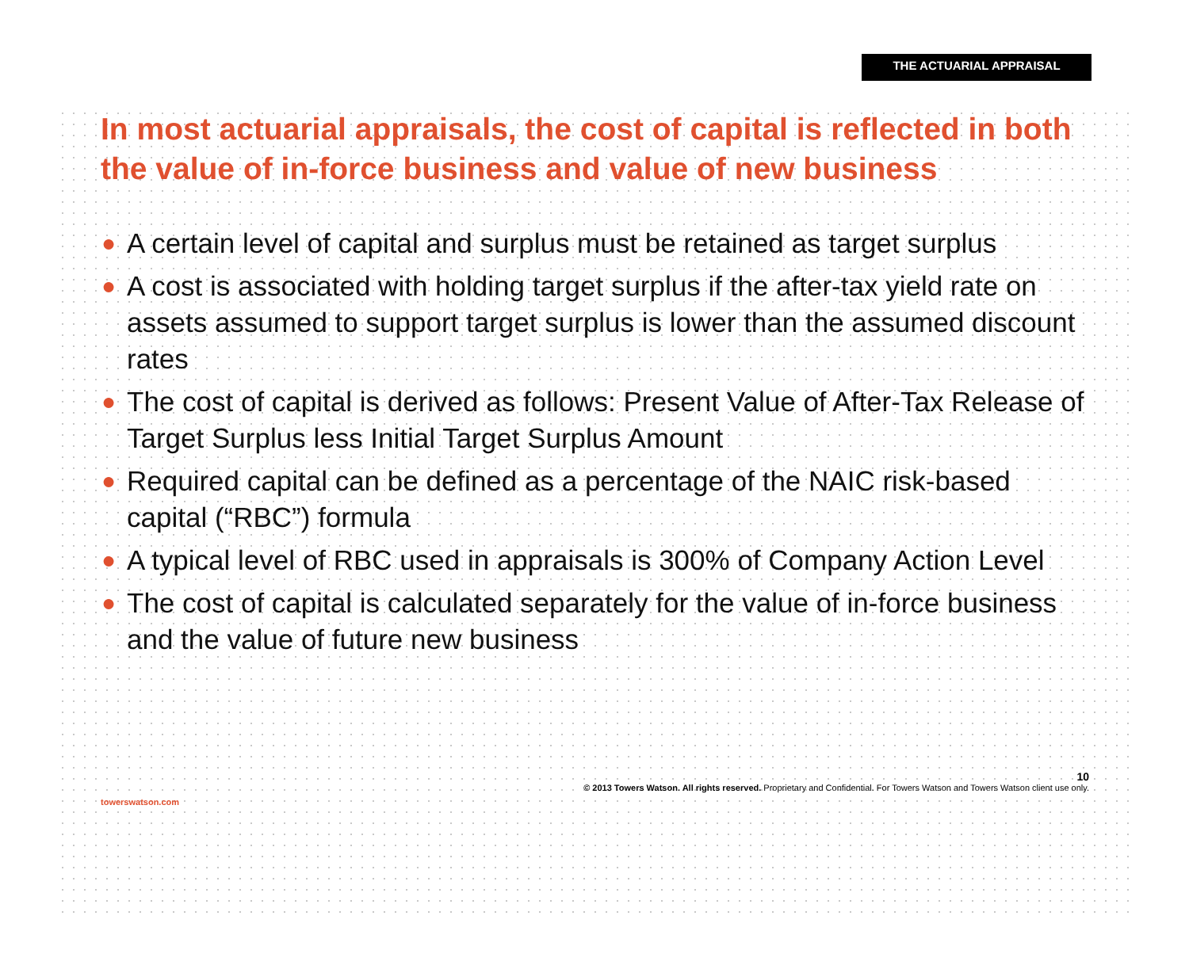THE ACTUARIAL APPRAISAL
In most actuarial appraisals, the cost of capital is reflected in both the value of in-force business and value of new business
● A certain level of capital and surplus must be retained as target surplus
● A cost is associated with holding target surplus if the after-tax yield rate on assets assumed to support target surplus is lower than the assumed discount rates
● The cost of capital is derived as follows: Present Value of After-Tax Release of Target Surplus less Initial Target Surplus Amount
● Required capital can be defined as a percentage of the NAIC risk-based capital (“RBC”) formula
● A typical level of RBC used in appraisals is 300% of Company Action Level
● The cost of capital is calculated separately for the value of in-force business and the value of future new business
10
© 2013 Towers Watson. All rights reserved. Proprietary and Confidential. For Towers Watson and Towers Watson client use only.
towerswatson.com